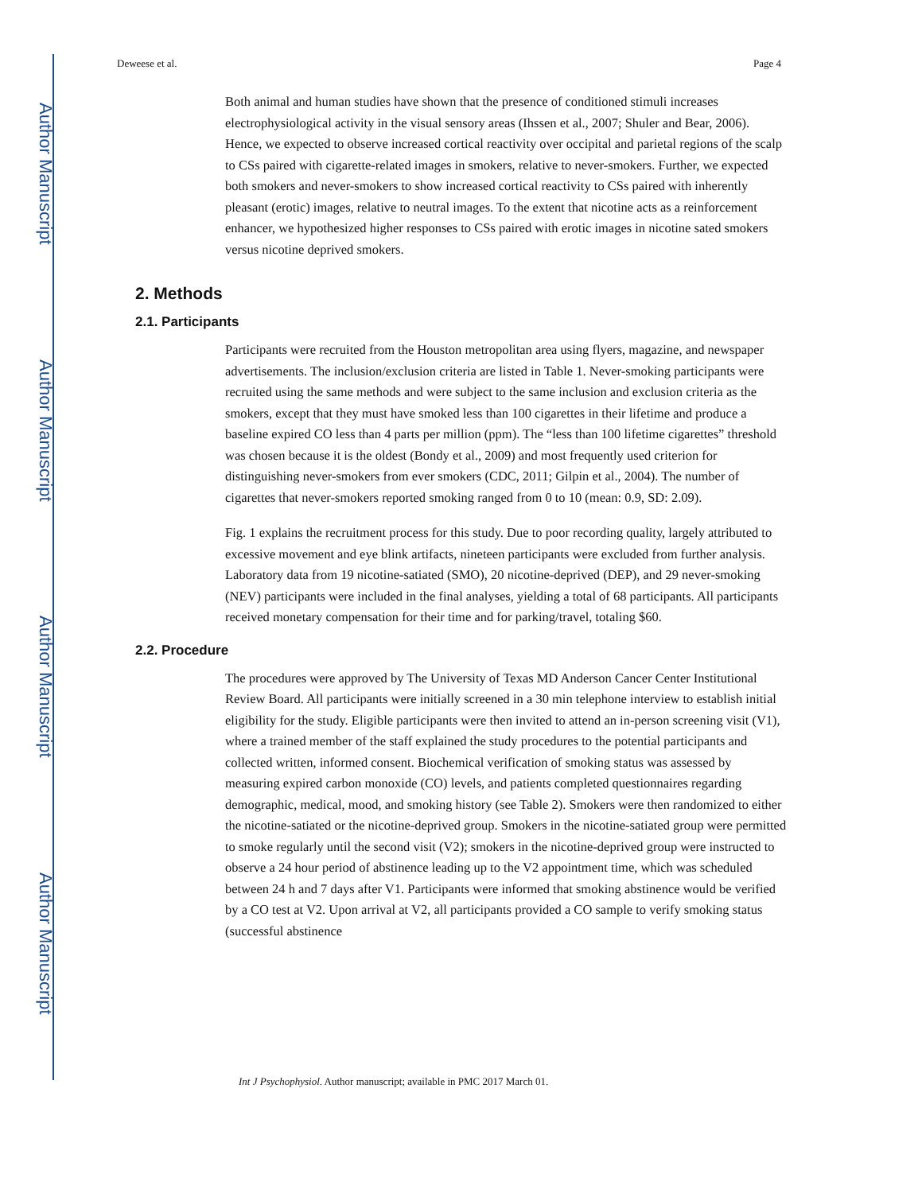Author Manuscript
Author Manuscript
Author Manuscript
Author Manuscript
Deweese et al. Page 4
Both animal and human studies have shown that the presence of conditioned stimuli increases electrophysiological activity in the visual sensory areas (Ihssen et al., 2007; Shuler and Bear, 2006). Hence, we expected to observe increased cortical reactivity over occipital and parietal regions of the scalp to CSs paired with cigarette-related images in smokers, relative to never-smokers. Further, we expected both smokers and never-smokers to show increased cortical reactivity to CSs paired with inherently pleasant (erotic) images, relative to neutral images. To the extent that nicotine acts as a reinforcement enhancer, we hypothesized higher responses to CSs paired with erotic images in nicotine sated smokers versus nicotine deprived smokers.
2. Methods
2.1. Participants
Participants were recruited from the Houston metropolitan area using flyers, magazine, and newspaper advertisements. The inclusion/exclusion criteria are listed in Table 1. Never-smoking participants were recruited using the same methods and were subject to the same inclusion and exclusion criteria as the smokers, except that they must have smoked less than 100 cigarettes in their lifetime and produce a baseline expired CO less than 4 parts per million (ppm). The “less than 100 lifetime cigarettes” threshold was chosen because it is the oldest (Bondy et al., 2009) and most frequently used criterion for distinguishing never-smokers from ever smokers (CDC, 2011; Gilpin et al., 2004). The number of cigarettes that never-smokers reported smoking ranged from 0 to 10 (mean: 0.9, SD: 2.09).
Fig. 1 explains the recruitment process for this study. Due to poor recording quality, largely attributed to excessive movement and eye blink artifacts, nineteen participants were excluded from further analysis. Laboratory data from 19 nicotine-satiated (SMO), 20 nicotine-deprived (DEP), and 29 never-smoking (NEV) participants were included in the final analyses, yielding a total of 68 participants. All participants received monetary compensation for their time and for parking/travel, totaling $60.
2.2. Procedure
The procedures were approved by The University of Texas MD Anderson Cancer Center Institutional Review Board. All participants were initially screened in a 30 min telephone interview to establish initial eligibility for the study. Eligible participants were then invited to attend an in-person screening visit (V1), where a trained member of the staff explained the study procedures to the potential participants and collected written, informed consent. Biochemical verification of smoking status was assessed by measuring expired carbon monoxide (CO) levels, and patients completed questionnaires regarding demographic, medical, mood, and smoking history (see Table 2). Smokers were then randomized to either the nicotine-satiated or the nicotine-deprived group. Smokers in the nicotine-satiated group were permitted to smoke regularly until the second visit (V2); smokers in the nicotine-deprived group were instructed to observe a 24 hour period of abstinence leading up to the V2 appointment time, which was scheduled between 24 h and 7 days after V1. Participants were informed that smoking abstinence would be verified by a CO test at V2. Upon arrival at V2, all participants provided a CO sample to verify smoking status (successful abstinence
Int J Psychophysiol. Author manuscript; available in PMC 2017 March 01.